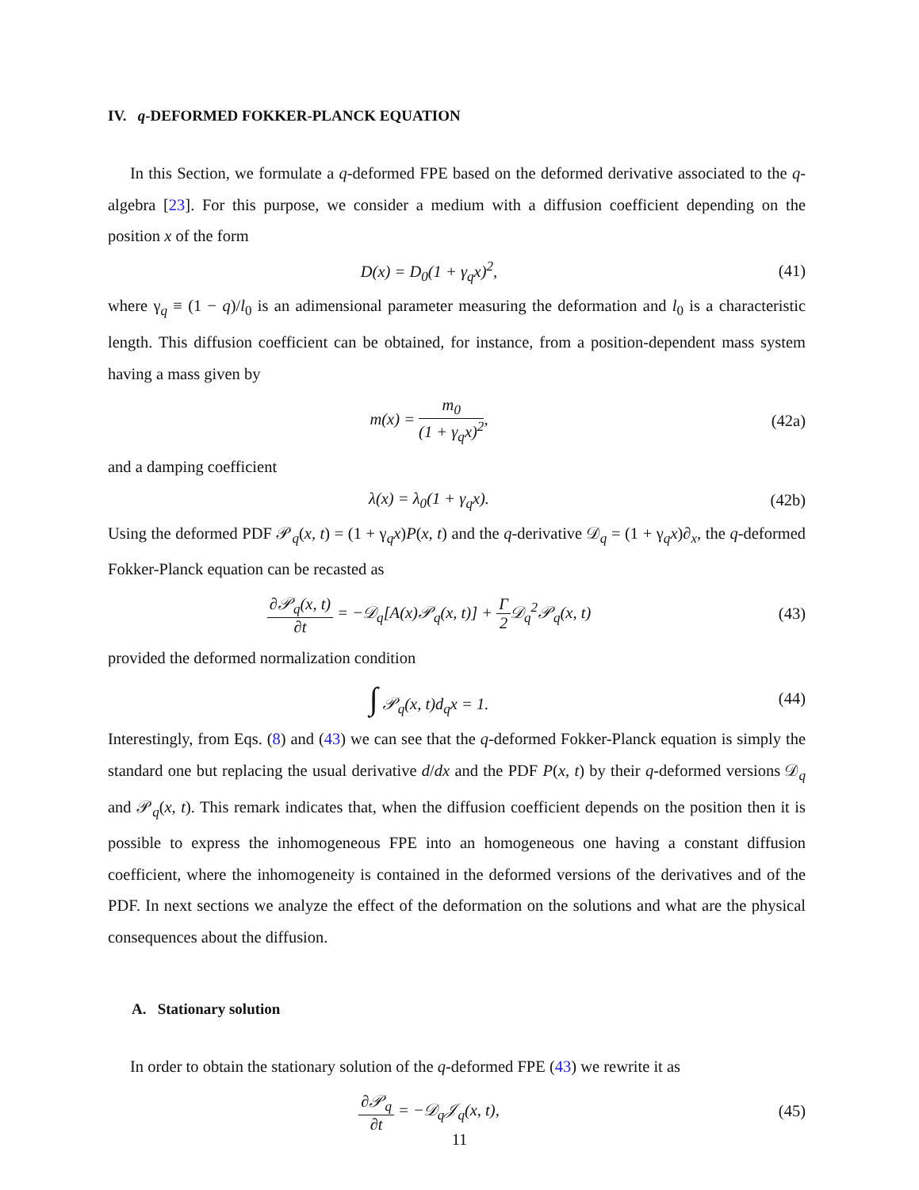IV. q-DEFORMED FOKKER-PLANCK EQUATION
In this Section, we formulate a q-deformed FPE based on the deformed derivative associated to the q-algebra [23]. For this purpose, we consider a medium with a diffusion coefficient depending on the position x of the form
D(x) = D<sub>0</sub>(1 + γ<sub>q</sub>x)<sup>2</sup>, (41)
where γ<sub>q</sub> ≡ (1 − q)/l<sub>0</sub> is an adimensional parameter measuring the deformation and l<sub>0</sub> is a characteristic length. This diffusion coefficient can be obtained, for instance, from a position-dependent mass system having a mass given by
m(x) = m<sub>0</sub> (1 + γ<sub>q</sub>x)<sup>2</sup>, (42a)
and a damping coefficient
λ(x) = λ<sub>0</sub>(1 + γ<sub>q</sub>x). (42b)
Using the deformed PDF 𝒫<sub>q</sub>(x, t) = (1 + γ<sub>q</sub>x)P(x, t) and the q-derivative 𝒟<sub>q</sub> = (1 + γ<sub>q</sub>x)∂<sub>x</sub>, the q-deformed Fokker-Planck equation can be recasted as
∂𝒫<sub>q</sub>(x, t) ∂t = −𝒟<sub>q</sub>[A(x)𝒫<sub>q</sub>(x, t)] + Γ 2 𝒟<sub>q</sub><sup>2</sup>𝒫<sub>q</sub>(x, t)
(43)
provided the deformed normalization condition
∫ 𝒫<sub>q</sub>(x, t)d<sub>q</sub>x = 1. (44)
Interestingly, from Eqs. (8) and (43) we can see that the q-deformed Fokker-Planck equation is simply the standard one but replacing the usual derivative d/dx and the PDF P(x, t) by their q-deformed versions 𝒟<sub>q</sub> and 𝒫<sub>q</sub>(x, t). This remark indicates that, when the diffusion coefficient depends on the position then it is possible to express the inhomogeneous FPE into an homogeneous one having a constant diffusion coefficient, where the inhomogeneity is contained in the deformed versions of the derivatives and of the PDF. In next sections we analyze the effect of the deformation on the solutions and what are the physical consequences about the diffusion.
A. Stationary solution
In order to obtain the stationary solution of the q-deformed FPE (43) we rewrite it as
∂𝒫<sub>q</sub> ∂t = −𝒟<sub>q</sub>𝒥<sub>q</sub>(x, t), (45)
11